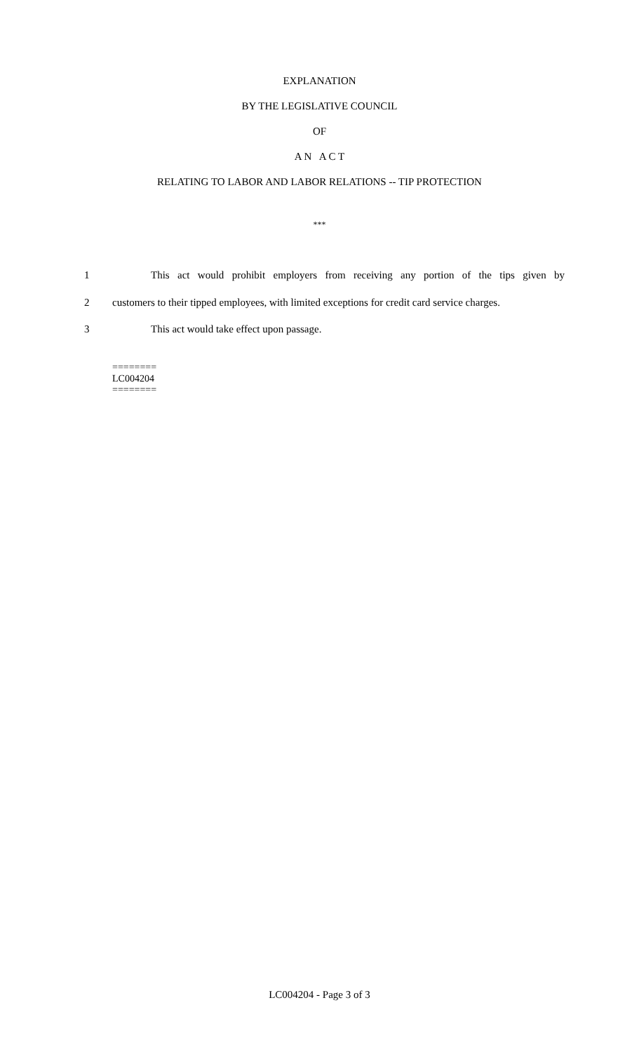EXPLANATION
BY THE LEGISLATIVE COUNCIL
OF
A N A C T
RELATING TO LABOR AND LABOR RELATIONS -- TIP PROTECTION
***
1 This act would prohibit employers from receiving any portion of the tips given by
2 customers to their tipped employees, with limited exceptions for credit card service charges.
3 This act would take effect upon passage.
========
LC004204
========
LC004204 - Page 3 of 3